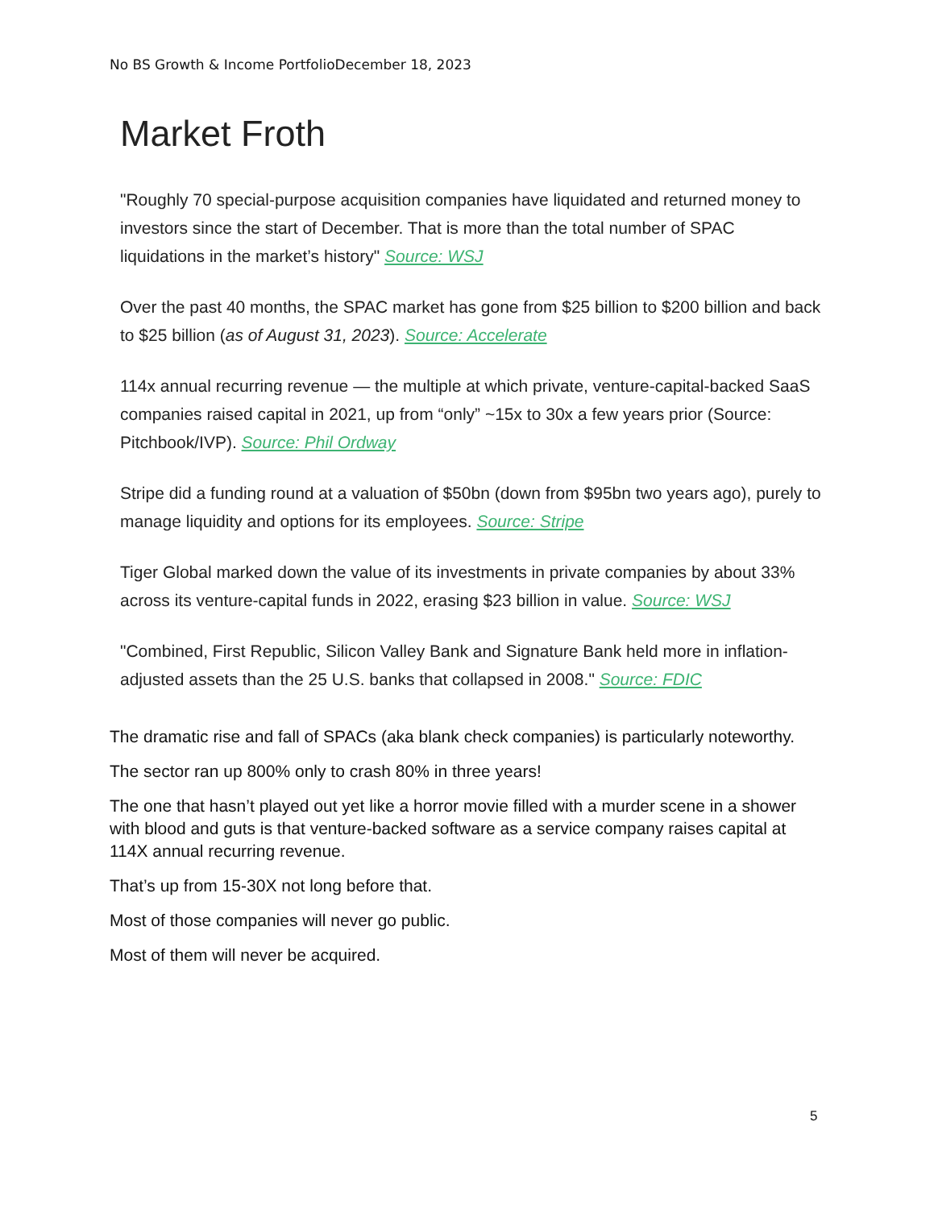No BS Growth & Income PortfolioDecember 18, 2023
Market Froth
"Roughly 70 special-purpose acquisition companies have liquidated and returned money to investors since the start of December. That is more than the total number of SPAC liquidations in the market’s history" Source: WSJ
Over the past 40 months, the SPAC market has gone from $25 billion to $200 billion and back to $25 billion (as of August 31, 2023). Source: Accelerate
114x annual recurring revenue — the multiple at which private, venture-capital-backed SaaS companies raised capital in 2021, up from “only” ~15x to 30x a few years prior (Source: Pitchbook/IVP). Source: Phil Ordway
Stripe did a funding round at a valuation of $50bn (down from $95bn two years ago), purely to manage liquidity and options for its employees. Source: Stripe
Tiger Global marked down the value of its investments in private companies by about 33% across its venture-capital funds in 2022, erasing $23 billion in value. Source: WSJ
"Combined, First Republic, Silicon Valley Bank and Signature Bank held more in inflation-adjusted assets than the 25 U.S. banks that collapsed in 2008." Source: FDIC
The dramatic rise and fall of SPACs (aka blank check companies) is particularly noteworthy.
The sector ran up 800% only to crash 80% in three years!
The one that hasn’t played out yet like a horror movie filled with a murder scene in a shower with blood and guts is that venture-backed software as a service company raises capital at 114X annual recurring revenue.
That’s up from 15-30X not long before that.
Most of those companies will never go public.
Most of them will never be acquired.
5